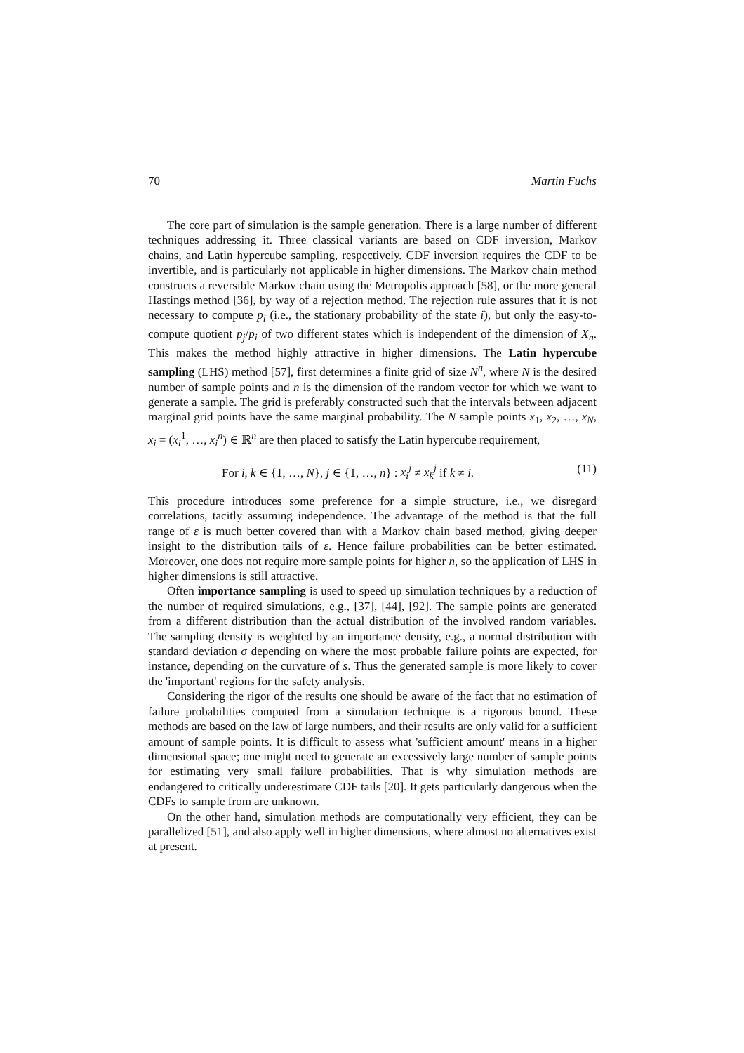70 Martin Fuchs
The core part of simulation is the sample generation. There is a large number of different techniques addressing it. Three classical variants are based on CDF inversion, Markov chains, and Latin hypercube sampling, respectively. CDF inversion requires the CDF to be invertible, and is particularly not applicable in higher dimensions. The Markov chain method constructs a reversible Markov chain using the Metropolis approach [58], or the more general Hastings method [36], by way of a rejection method. The rejection rule assures that it is not necessary to compute p<sub>i</sub> (i.e., the stationary probability of the state i), but only the easy-to-compute quotient p<sub>j</sub>/p<sub>i</sub> of two different states which is independent of the dimension of X<sub>n</sub>. This makes the method highly attractive in higher dimensions. The Latin hypercube sampling (LHS) method [57], first determines a finite grid of size N<sup>n</sup>, where N is the desired number of sample points and n is the dimension of the random vector for which we want to generate a sample. The grid is preferably constructed such that the intervals between adjacent marginal grid points have the same marginal probability. The N sample points x<sub>1</sub>, x<sub>2</sub>, …, x<sub>N</sub>, x<sub>i</sub> = (x<sub>i</sub><sup>1</sup>, …, x<sub>i</sub><sup>n</sup>) ∈ ℝ<sup>n</sup> are then placed to satisfy the Latin hypercube requirement,
For i, k ∈ {1, …, N}, j ∈ {1, …, n} : x<sub>i</sub><sup>j</sup> ≠ x<sub>k</sub><sup>j</sup> if k ≠ i. (11)
This procedure introduces some preference for a simple structure, i.e., we disregard correlations, tacitly assuming independence. The advantage of the method is that the full range of ε is much better covered than with a Markov chain based method, giving deeper insight to the distribution tails of ε. Hence failure probabilities can be better estimated. Moreover, one does not require more sample points for higher n, so the application of LHS in higher dimensions is still attractive.
Often importance sampling is used to speed up simulation techniques by a reduction of the number of required simulations, e.g., [37], [44], [92]. The sample points are generated from a different distribution than the actual distribution of the involved random variables. The sampling density is weighted by an importance density, e.g., a normal distribution with standard deviation σ depending on where the most probable failure points are expected, for instance, depending on the curvature of s. Thus the generated sample is more likely to cover the 'important' regions for the safety analysis.
Considering the rigor of the results one should be aware of the fact that no estimation of failure probabilities computed from a simulation technique is a rigorous bound. These methods are based on the law of large numbers, and their results are only valid for a sufficient amount of sample points. It is difficult to assess what 'sufficient amount' means in a higher dimensional space; one might need to generate an excessively large number of sample points for estimating very small failure probabilities. That is why simulation methods are endangered to critically underestimate CDF tails [20]. It gets particularly dangerous when the CDFs to sample from are unknown.
On the other hand, simulation methods are computationally very efficient, they can be parallelized [51], and also apply well in higher dimensions, where almost no alternatives exist at present.